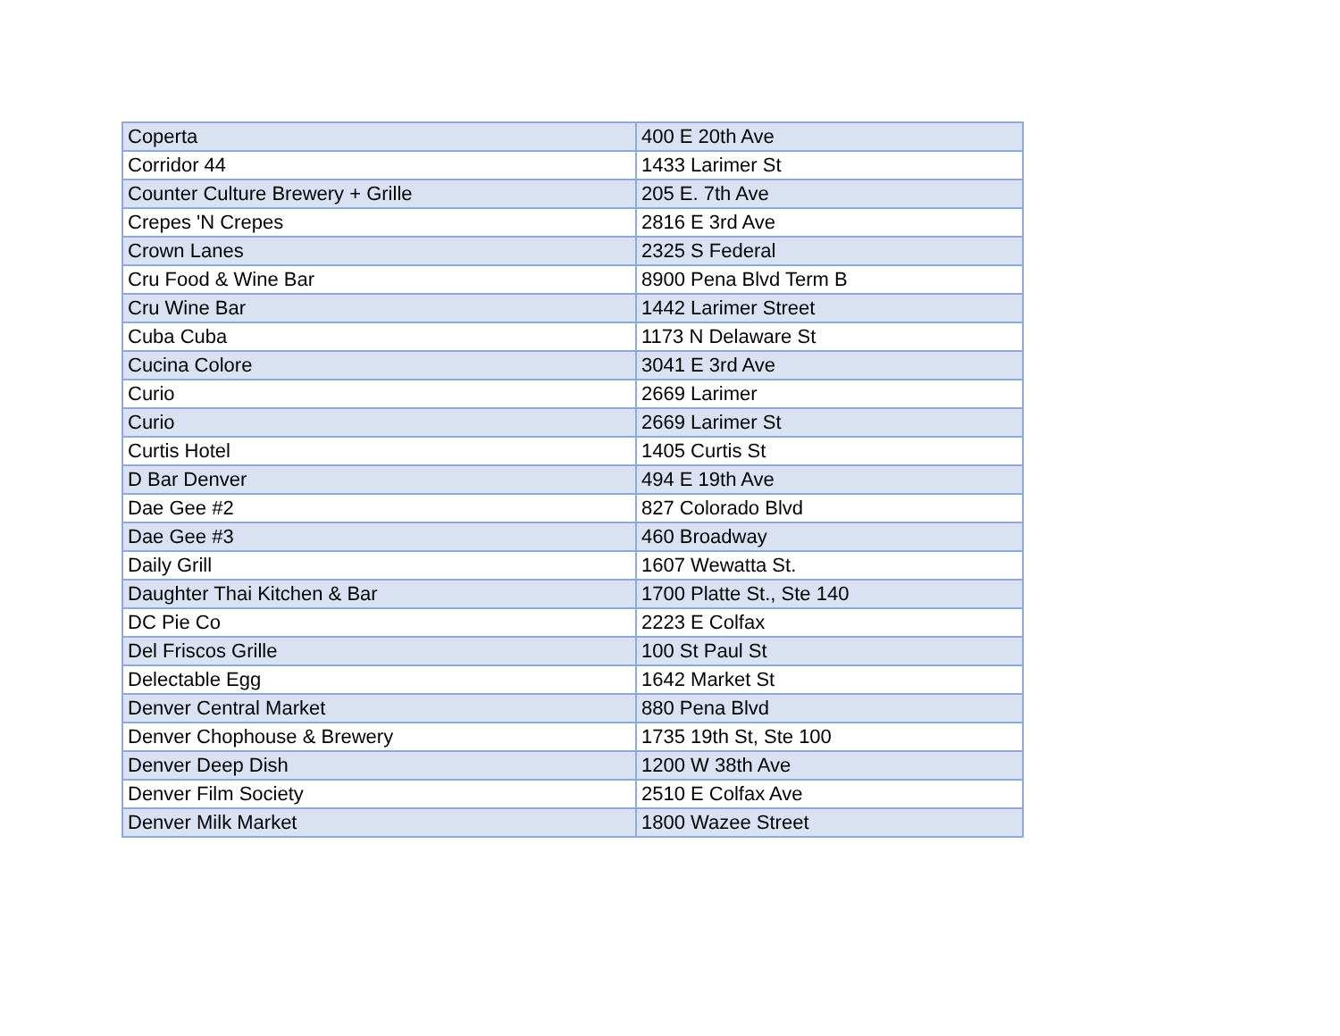| Coperta | 400 E 20th Ave |
| Corridor 44 | 1433 Larimer St |
| Counter Culture Brewery + Grille | 205 E. 7th Ave |
| Crepes 'N Crepes | 2816 E 3rd Ave |
| Crown Lanes | 2325 S Federal |
| Cru Food & Wine Bar | 8900 Pena Blvd Term B |
| Cru Wine Bar | 1442 Larimer Street |
| Cuba Cuba | 1173 N Delaware St |
| Cucina Colore | 3041 E 3rd Ave |
| Curio | 2669 Larimer |
| Curio | 2669 Larimer St |
| Curtis Hotel | 1405 Curtis St |
| D Bar Denver | 494 E 19th Ave |
| Dae Gee #2 | 827 Colorado Blvd |
| Dae Gee #3 | 460 Broadway |
| Daily Grill | 1607 Wewatta St. |
| Daughter Thai Kitchen & Bar | 1700 Platte St., Ste 140 |
| DC Pie Co | 2223 E Colfax |
| Del Friscos Grille | 100 St Paul St |
| Delectable Egg | 1642 Market St |
| Denver Central Market | 880 Pena Blvd |
| Denver Chophouse & Brewery | 1735 19th St, Ste 100 |
| Denver Deep Dish | 1200 W 38th Ave |
| Denver Film Society | 2510 E Colfax Ave |
| Denver Milk Market | 1800 Wazee Street |